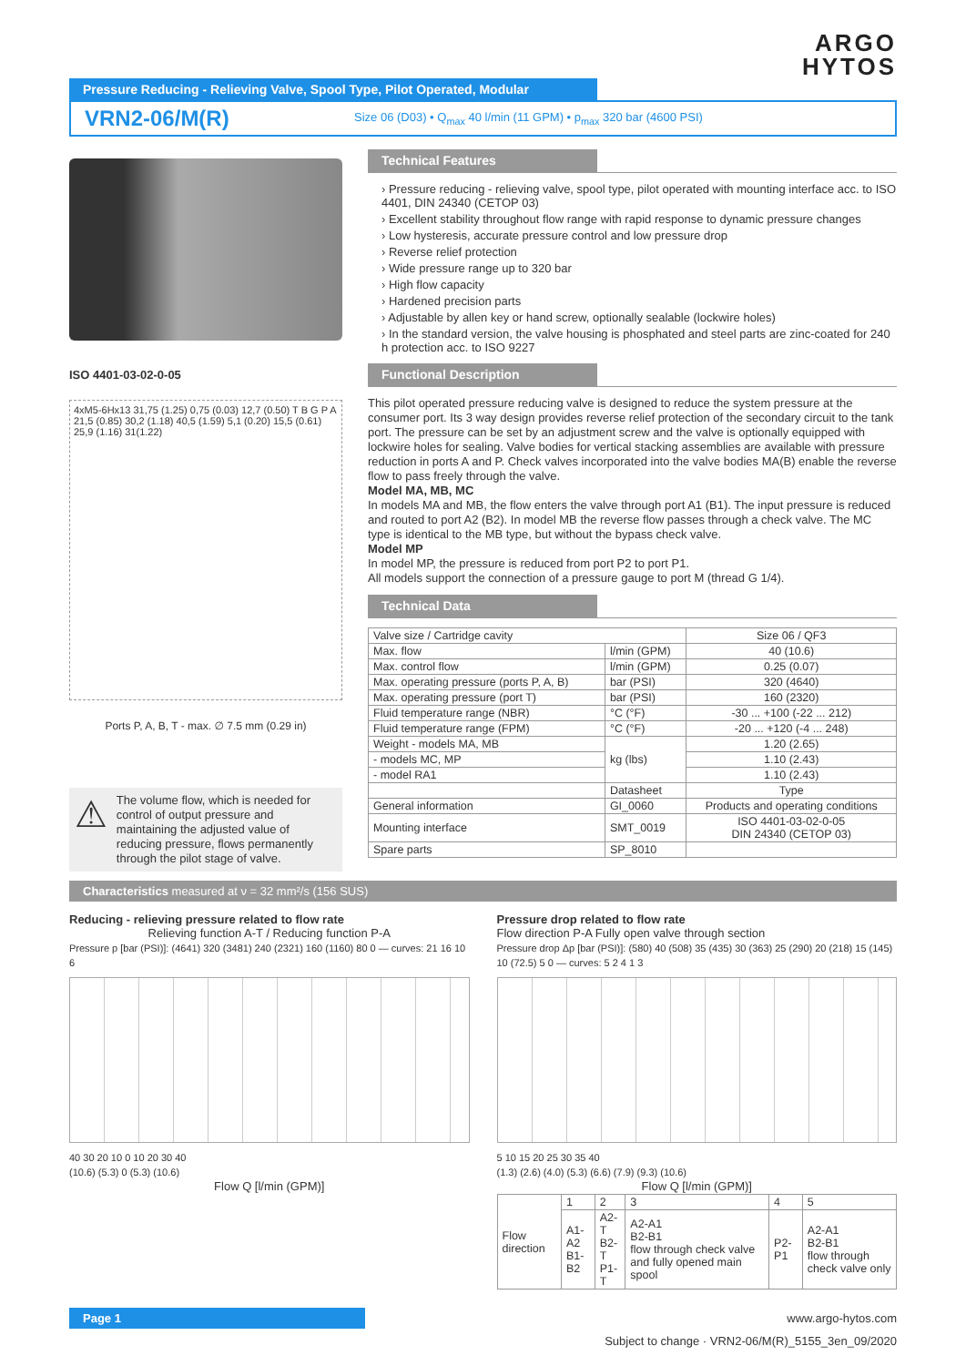ARGO
HYTOS
Pressure Reducing - Relieving Valve, Spool Type, Pilot Operated, Modular
VRN2-06/M(R)
Size 06 (D03) • Q<sub>max</sub> 40 l/min (11 GPM) • p<sub>max</sub> 320 bar (4600 PSI)
ISO 4401-03-02-0-05
4xM5-6Hx13 31,75 (1.25) 0,75 (0.03) 12,7 (0.50) T B G P A 21,5 (0.85) 30,2 (1.18) 40,5 (1.59) 5,1 (0.20) 15,5 (0.61) 25,9 (1.16) 31(1.22)
Ports P, A, B, T - max. ∅ 7.5 mm (0.29 in)
⚠
The volume flow, which is needed for control of output pressure and maintaining the adjusted value of reducing pressure, flows permanently through the pilot stage of valve.
Technical Features
› Pressure reducing - relieving valve, spool type, pilot operated with mounting interface acc. to ISO 4401, DIN 24340 (CETOP 03)
› Excellent stability throughout flow range with rapid response to dynamic pressure changes
› Low hysteresis, accurate pressure control and low pressure drop
› Reverse relief protection
› Wide pressure range up to 320 bar
› High flow capacity
› Hardened precision parts
› Adjustable by allen key or hand screw, optionally sealable (lockwire holes)
› In the standard version, the valve housing is phosphated and steel parts are zinc-coated for 240 h protection acc. to ISO 9227
Functional Description
This pilot operated pressure reducing valve is designed to reduce the system pressure at the consumer port. Its 3 way design provides reverse relief protection of the secondary circuit to the tank port. The pressure can be set by an adjustment screw and the valve is optionally equipped with lockwire holes for sealing. Valve bodies for vertical stacking assemblies are available with pressure reduction in ports A and P. Check valves incorporated into the valve bodies MA(B) enable the reverse flow to pass freely through the valve.
Model MA, MB, MC
In models MA and MB, the flow enters the valve through port A1 (B1). The input pressure is reduced and routed to port A2 (B2). In model MB the reverse flow passes through a check valve. The MC type is identical to the MB type, but without the bypass check valve.
Model MP
In model MP, the pressure is reduced from port P2 to port P1.
All models support the connection of a pressure gauge to port M (thread G 1/4).
Technical Data
| Valve size / Cartridge cavity | | Size 06 / QF3 |
| Max. flow | l/min (GPM) | 40 (10.6) |
| Max. control flow | l/min (GPM) | 0.25 (0.07) |
| Max. operating pressure (ports P, A, B) | bar (PSI) | 320 (4640) |
| Max. operating pressure (port T) | bar (PSI) | 160 (2320) |
| Fluid temperature range (NBR) | °C (°F) | -30 ... +100 (-22 ... 212) |
| Fluid temperature range (FPM) | °C (°F) | -20 ... +120 (-4 ... 248) |
| Weight - models MA, MB | kg (lbs) | 1.20 (2.65) |
| - models MC, MP | | 1.10 (2.43) |
| - model RA1 | | 1.10 (2.43) |
| | Datasheet | Type |
| General information | GI_0060 | Products and operating conditions |
| Mounting interface | SMT_0019 | ISO 4401-03-02-0-05 DIN 24340 (CETOP 03) |
| Spare parts | SP_8010 | |
Characteristics measured at ν = 32 mm²/s (156 SUS)
Reducing - relieving pressure related to flow rate
Relieving function A-T / Reducing function P-A
Pressure p [bar (PSI)]: (4641) 320 (3481) 240 (2321) 160 (1160) 80 0 — curves: 21 16 10 6
40 30 20 10 0 10 20 30 40
(10.6) (5.3) 0 (5.3) (10.6)
Flow Q [l/min (GPM)]
Pressure drop related to flow rate
Flow direction P-A Fully open valve through section
Pressure drop Δp [bar (PSI)]: (580) 40 (508) 35 (435) 30 (363) 25 (290) 20 (218) 15 (145) 10 (72.5) 5 0 — curves: 5 2 4 1 3
5 10 15 20 25 30 35 40
(1.3) (2.6) (4.0) (5.3) (6.6) (7.9) (9.3) (10.6)
Flow Q [l/min (GPM)]
| Flow direction | 1 | 2 | 3 | 4 | 5 |
| | A1-A2 B1-B2 | A2-T B2-T P1-T | A2-A1 B2-B1 flow through check valve and fully opened main spool | P2-P1 | A2-A1 B2-B1 flow through check valve only |
Page 1
www.argo-hytos.com
Subject to change · VRN2-06/M(R)_5155_3en_09/2020